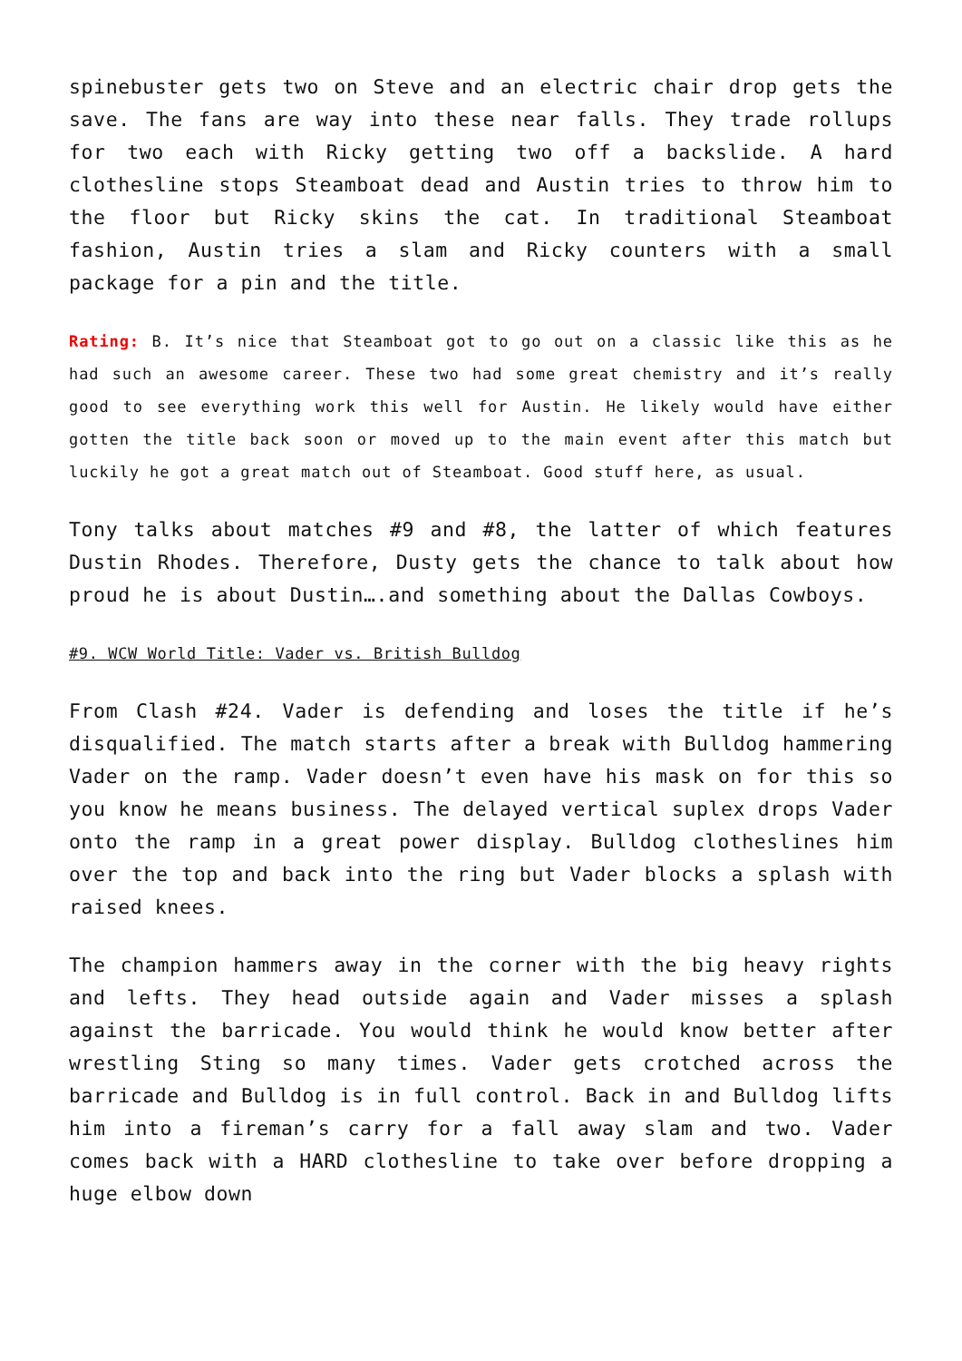spinebuster gets two on Steve and an electric chair drop gets the save. The fans are way into these near falls. They trade rollups for two each with Ricky getting two off a backslide. A hard clothesline stops Steamboat dead and Austin tries to throw him to the floor but Ricky skins the cat. In traditional Steamboat fashion, Austin tries a slam and Ricky counters with a small package for a pin and the title.
Rating: B. It’s nice that Steamboat got to go out on a classic like this as he had such an awesome career. These two had some great chemistry and it’s really good to see everything work this well for Austin. He likely would have either gotten the title back soon or moved up to the main event after this match but luckily he got a great match out of Steamboat. Good stuff here, as usual.
Tony talks about matches #9 and #8, the latter of which features Dustin Rhodes. Therefore, Dusty gets the chance to talk about how proud he is about Dustin….and something about the Dallas Cowboys.
#9. WCW World Title: Vader vs. British Bulldog
From Clash #24. Vader is defending and loses the title if he’s disqualified. The match starts after a break with Bulldog hammering Vader on the ramp. Vader doesn’t even have his mask on for this so you know he means business. The delayed vertical suplex drops Vader onto the ramp in a great power display. Bulldog clotheslines him over the top and back into the ring but Vader blocks a splash with raised knees.
The champion hammers away in the corner with the big heavy rights and lefts. They head outside again and Vader misses a splash against the barricade. You would think he would know better after wrestling Sting so many times. Vader gets crotched across the barricade and Bulldog is in full control. Back in and Bulldog lifts him into a fireman’s carry for a fall away slam and two. Vader comes back with a HARD clothesline to take over before dropping a huge elbow down